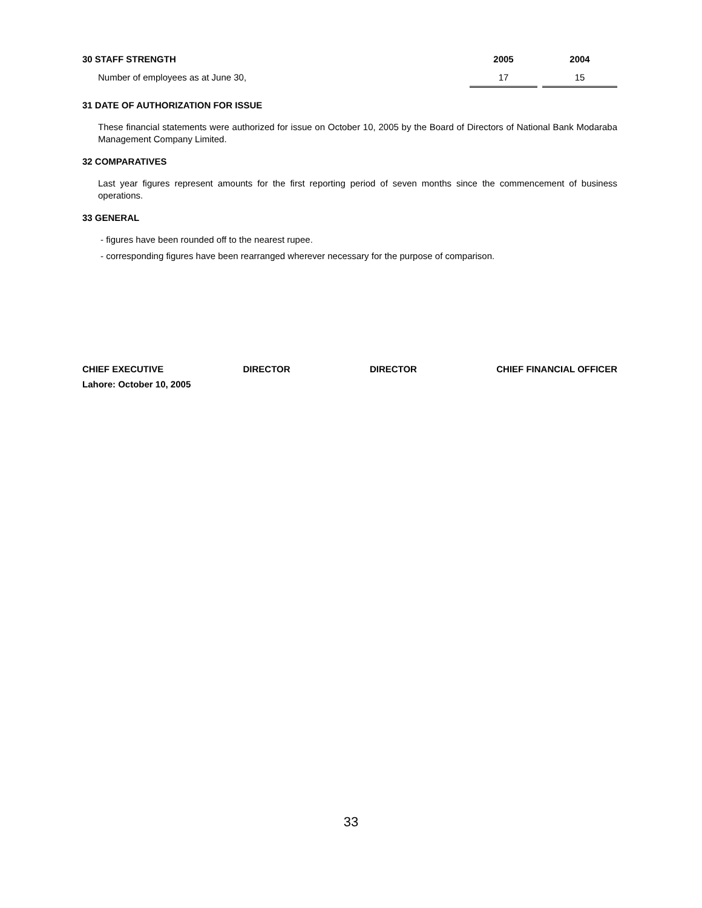| 30 STAFF STRENGTH | 2005 | | 2004 |
| --- | --- | --- | --- |
| Number of employees as at June 30, | 17 | | 15 |
31 DATE OF AUTHORIZATION FOR ISSUE
These financial statements were authorized for issue on October 10, 2005 by the Board of Directors of National Bank Modaraba Management Company Limited.
32 COMPARATIVES
Last year figures represent amounts for the first reporting period of seven months since the commencement of business operations.
33 GENERAL
- figures have been rounded off to the nearest rupee.
- corresponding figures have been rearranged wherever necessary for the purpose of comparison.
CHIEF EXECUTIVE DIRECTOR DIRECTOR CHIEF FINANCIAL OFFICER
Lahore: October 10, 2005
33